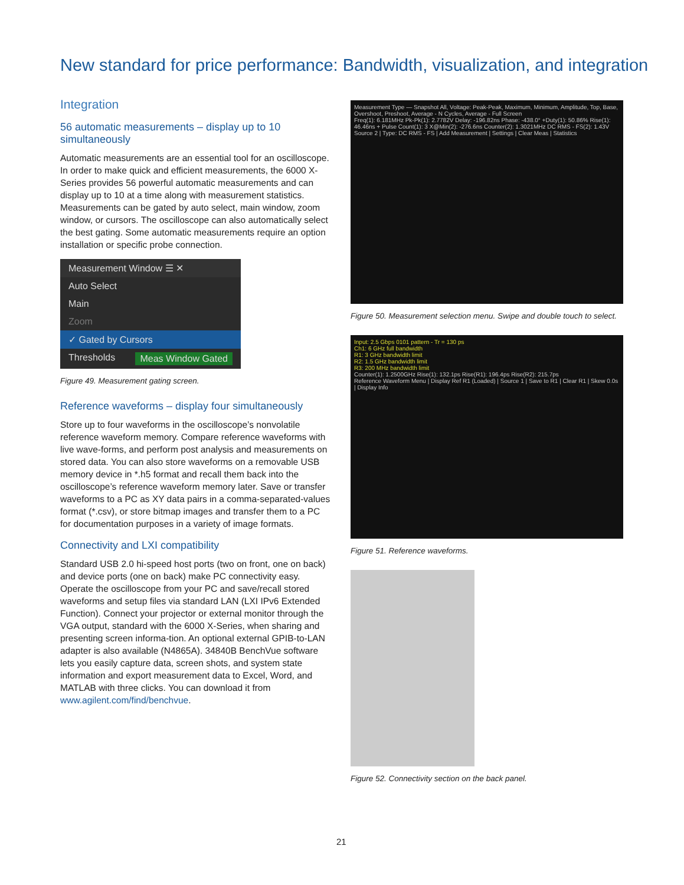New standard for price performance: Bandwidth, visualization, and integration
Integration
56 automatic measurements – display up to 10 simultaneously
Automatic measurements are an essential tool for an oscilloscope. In order to make quick and efficient measurements, the 6000 X-Series provides 56 powerful automatic measurements and can display up to 10 at a time along with measurement statistics. Measurements can be gated by auto select, main window, zoom window, or cursors. The oscilloscope can also automatically select the best gating. Some automatic measurements require an option installation or specific probe connection.
Measurement Window ☰ ✕
Auto Select
Main
Zoom
✓ Gated by Cursors
Thresholds Meas Window Gated
Figure 49. Measurement gating screen.
Reference waveforms – display four simultaneously
Store up to four waveforms in the oscilloscope’s nonvolatile reference waveform memory. Compare reference waveforms with live wave-forms, and perform post analysis and measurements on stored data. You can also store waveforms on a removable USB memory device in *.h5 format and recall them back into the oscilloscope’s reference waveform memory later. Save or transfer waveforms to a PC as XY data pairs in a comma-separated-values format (*.csv), or store bitmap images and transfer them to a PC for documentation purposes in a variety of image formats.
Connectivity and LXI compatibility
Standard USB 2.0 hi-speed host ports (two on front, one on back) and device ports (one on back) make PC connectivity easy. Operate the oscilloscope from your PC and save/recall stored waveforms and setup files via standard LAN (LXI IPv6 Extended Function). Connect your projector or external monitor through the VGA output, standard with the 6000 X-Series, when sharing and presenting screen informa-tion. An optional external GPIB-to-LAN adapter is also available (N4865A). 34840B BenchVue software lets you easily capture data, screen shots, and system state information and export measurement data to Excel, Word, and MATLAB with three clicks. You can download it from www.agilent.com/find/benchvue.
Measurement Type — Snapshot All, Voltage: Peak-Peak, Maximum, Minimum, Amplitude, Top, Base, Overshoot, Preshoot, Average - N Cycles, Average - Full Screen
Freq(1): 6.181MHz Pk-Pk(1): 2.7782V Delay: -196.82ns Phase: -438.0° +Duty(1): 50.86% Rise(1): 46.46ns + Pulse Count(1): 3 X@Min(2): -276.6ns Counter(2): 1.3021MHz DC RMS - FS(2): 1.43V
Source 2 | Type: DC RMS - FS | Add Measurement | Settings | Clear Meas | Statistics
Figure 50. Measurement selection menu. Swipe and double touch to select.
Input: 2.5 Gbps 0101 pattern - Tr = 130 ps
Ch1: 6 GHz full bandwidth
R1: 3 GHz bandwidth limit
R2: 1.5 GHz bandwidth limit
R3: 200 MHz bandwidth limit
Counter(1): 1.2500GHz Rise(1): 132.1ps Rise(R1): 196.4ps Rise(R2): 215.7ps
Reference Waveform Menu | Display Ref R1 (Loaded) | Source 1 | Save to R1 | Clear R1 | Skew 0.0s | Display Info
Figure 51. Reference waveforms.
Figure 52. Connectivity section on the back panel.
21